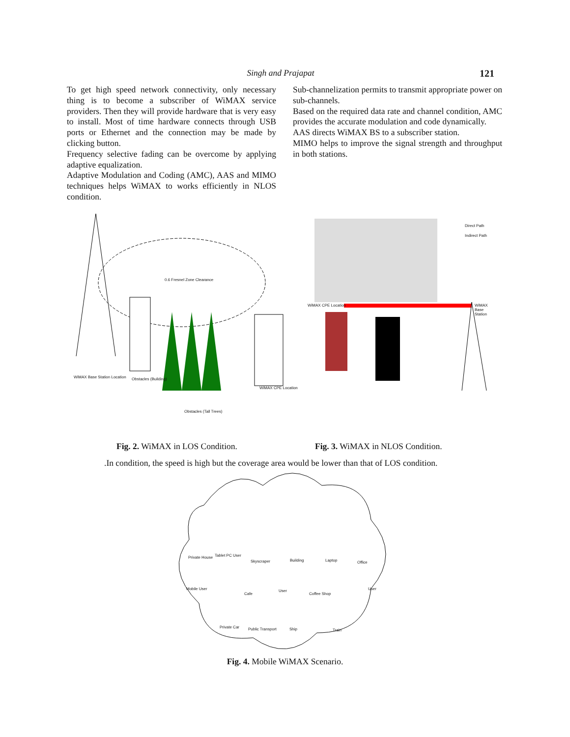Singh and Prajapat
121
To get high speed network connectivity, only necessary thing is to become a subscriber of WiMAX service providers. Then they will provide hardware that is very easy to install. Most of time hardware connects through USB ports or Ethernet and the connection may be made by clicking button.
Frequency selective fading can be overcome by applying adaptive equalization.
Adaptive Modulation and Coding (AMC), AAS and MIMO techniques helps WiMAX to works efficiently in NLOS condition.
Sub-channelization permits to transmit appropriate power on sub-channels.
Based on the required data rate and channel condition, AMC provides the accurate modulation and code dynamically.
AAS directs WiMAX BS to a subscriber station.
MIMO helps to improve the signal strength and throughput in both stations.
WiMAX Base Station Location Obstacles (Building)
0.6 Fresnel Zone Clearance
WiMAX CPE Location
Obstacles (Tall Trees)
Direct Path
Indirect Path
WiMAX CPE Location WiMAX Base Station
Fig. 2. WiMAX in LOS Condition. Fig. 3. WiMAX in NLOS Condition.
.In condition, the speed is high but the coverage area would be lower than that of LOS condition.
Private House Tablet PC User
Skyscraper Building Laptop Office
Mobile User
Cafe
User
Coffee Shop
User
Private Car Public Transport Ship Train
Fig. 4. Mobile WiMAX Scenario.